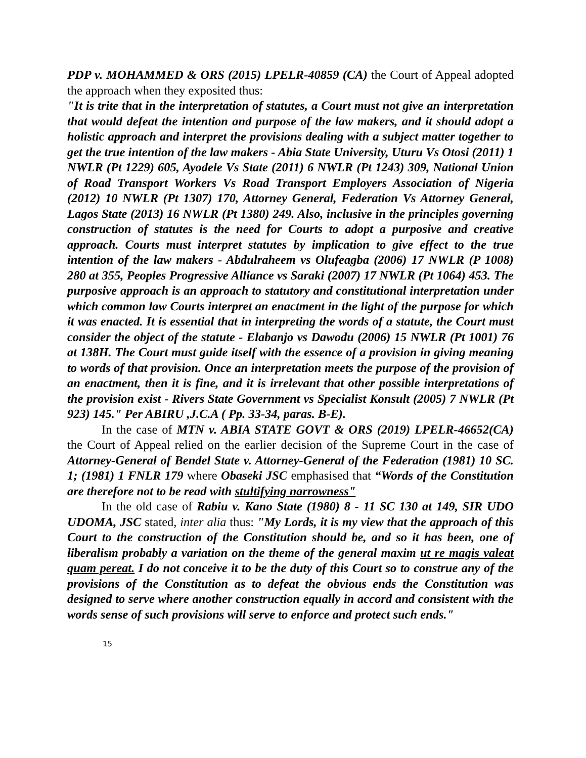PDP v. MOHAMMED & ORS (2015) LPELR-40859 (CA) the Court of Appeal adopted the approach when they exposited thus:
"It is trite that in the interpretation of statutes, a Court must not give an interpretation that would defeat the intention and purpose of the law makers, and it should adopt a holistic approach and interpret the provisions dealing with a subject matter together to get the true intention of the law makers - Abia State University, Uturu Vs Otosi (2011) 1 NWLR (Pt 1229) 605, Ayodele Vs State (2011) 6 NWLR (Pt 1243) 309, National Union of Road Transport Workers Vs Road Transport Employers Association of Nigeria (2012) 10 NWLR (Pt 1307) 170, Attorney General, Federation Vs Attorney General, Lagos State (2013) 16 NWLR (Pt 1380) 249. Also, inclusive in the principles governing construction of statutes is the need for Courts to adopt a purposive and creative approach. Courts must interpret statutes by implication to give effect to the true intention of the law makers - Abdulraheem vs Olufeagba (2006) 17 NWLR (P 1008) 280 at 355, Peoples Progressive Alliance vs Saraki (2007) 17 NWLR (Pt 1064) 453. The purposive approach is an approach to statutory and constitutional interpretation under which common law Courts interpret an enactment in the light of the purpose for which it was enacted. It is essential that in interpreting the words of a statute, the Court must consider the object of the statute - Elabanjo vs Dawodu (2006) 15 NWLR (Pt 1001) 76 at 138H. The Court must guide itself with the essence of a provision in giving meaning to words of that provision. Once an interpretation meets the purpose of the provision of an enactment, then it is fine, and it is irrelevant that other possible interpretations of the provision exist - Rivers State Government vs Specialist Konsult (2005) 7 NWLR (Pt 923) 145." Per ABIRU ,J.C.A ( Pp. 33-34, paras. B-E).
In the case of MTN v. ABIA STATE GOVT & ORS (2019) LPELR-46652(CA) the Court of Appeal relied on the earlier decision of the Supreme Court in the case of Attorney-General of Bendel State v. Attorney-General of the Federation (1981) 10 SC. 1; (1981) 1 FNLR 179 where Obaseki JSC emphasised that “Words of the Constitution are therefore not to be read with stultifying narrowness"
In the old case of Rabiu v. Kano State (1980) 8 - 11 SC 130 at 149, SIR UDO UDOMA, JSC stated, inter alia thus: "My Lords, it is my view that the approach of this Court to the construction of the Constitution should be, and so it has been, one of liberalism probably a variation on the theme of the general maxim ut re magis valeat quam pereat. I do not conceive it to be the duty of this Court so to construe any of the provisions of the Constitution as to defeat the obvious ends the Constitution was designed to serve where another construction equally in accord and consistent with the words sense of such provisions will serve to enforce and protect such ends."
15